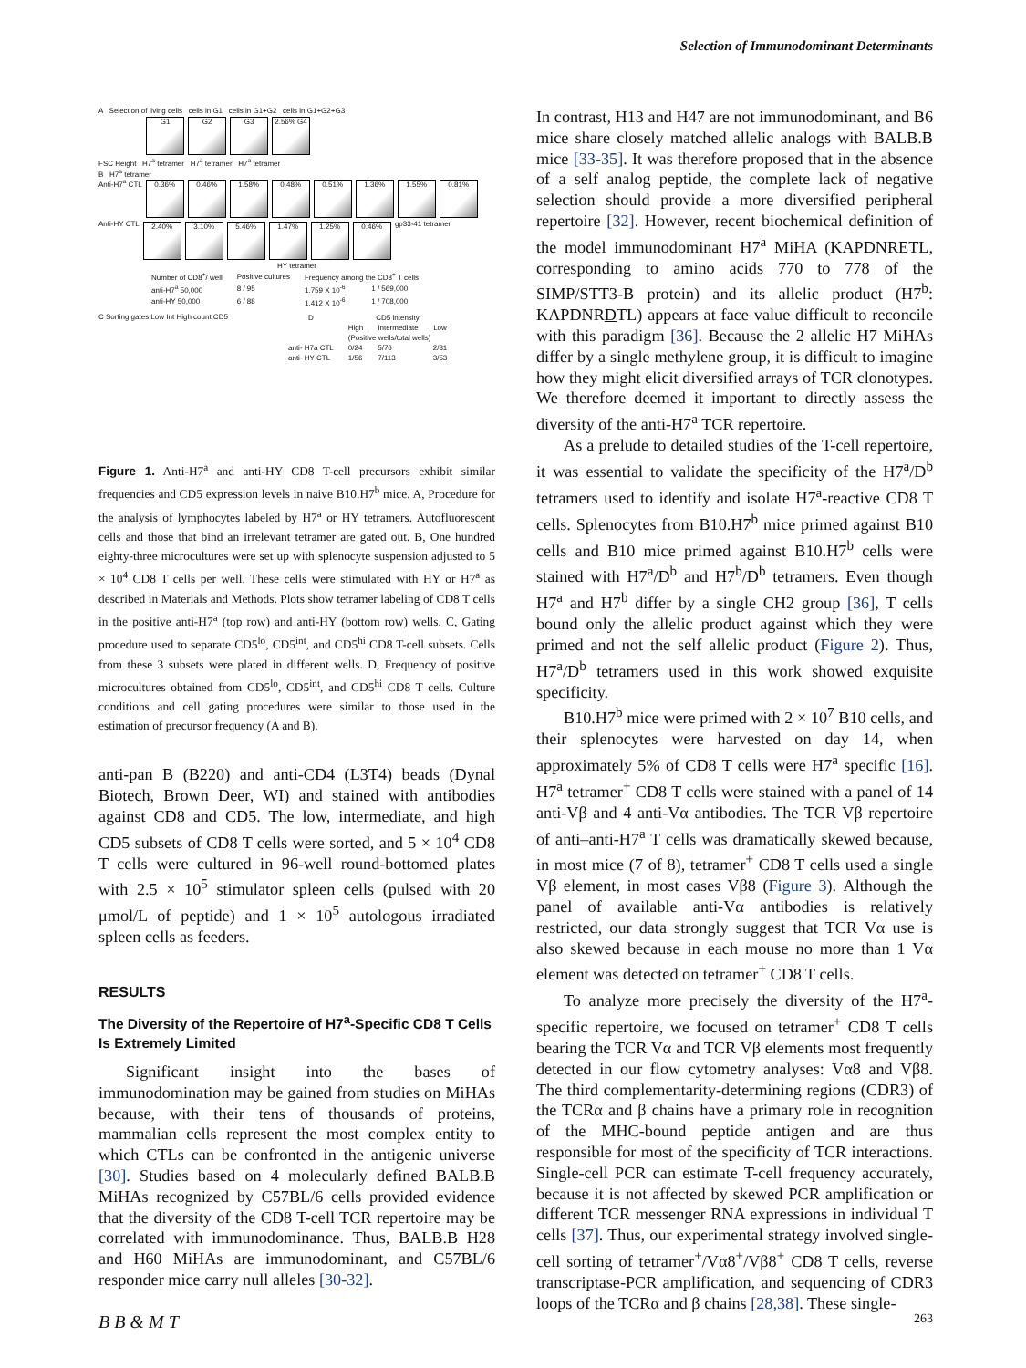Selection of Immunodominant Determinants
A Selection of living cells cells in G1 cells in G1+G2 cells in G1+G2+G3
G1 G2 G3 2.56% G4
FSC Height H7<sup>a</sup> tetramer H7<sup>a</sup> tetramer H7<sup>a</sup> tetramer
B H7<sup>a</sup> tetramer
Anti-H7<sup>a</sup> CTL 0.36% 0.46% 1.58% 0.48% 0.51% 1.36% 1.55% 0.81%
Anti-HY CTL 2.40% 3.10% 5.46% 1.47% 1.25% 0.46% gp33-41 tetramer
HY tetramer
| Number of CD8<sup>+</sup>/ well | Positive cultures | Frequency among the CD8<sup>+</sup> T cells | |
| --- | --- | --- | --- |
| anti-H7<sup>a</sup> 50,000 | 8 / 95 | 1.759 X 10<sup>-6</sup> | 1 / 569,000 |
| anti-HY 50,000 | 6 / 88 | 1.412 X 10<sup>-6</sup> | 1 / 708,000 |
C Sorting gates Low Int High count CD5
| D | CD5 intensity | | |
| --- | --- | --- | --- |
| | High | Intermediate | Low |
| | (Positive wells/total wells) | | |
| anti- H7a CTL | 0/24 | 5/76 | 2/31 |
| anti- HY CTL | 1/56 | 7/113 | 3/53 |
Figure 1. Anti-H7<sup>a</sup> and anti-HY CD8 T-cell precursors exhibit similar frequencies and CD5 expression levels in naive B10.H7<sup>b</sup> mice. A, Procedure for the analysis of lymphocytes labeled by H7<sup>a</sup> or HY tetramers. Autofluorescent cells and those that bind an irrelevant tetramer are gated out. B, One hundred eighty-three microcultures were set up with splenocyte suspension adjusted to 5 × 10<sup>4</sup> CD8 T cells per well. These cells were stimulated with HY or H7<sup>a</sup> as described in Materials and Methods. Plots show tetramer labeling of CD8 T cells in the positive anti-H7<sup>a</sup> (top row) and anti-HY (bottom row) wells. C, Gating procedure used to separate CD5<sup>lo</sup>, CD5<sup>int</sup>, and CD5<sup>hi</sup> CD8 T-cell subsets. Cells from these 3 subsets were plated in different wells. D, Frequency of positive microcultures obtained from CD5<sup>lo</sup>, CD5<sup>int</sup>, and CD5<sup>hi</sup> CD8 T cells. Culture conditions and cell gating procedures were similar to those used in the estimation of precursor frequency (A and B).
anti-pan B (B220) and anti-CD4 (L3T4) beads (Dynal Biotech, Brown Deer, WI) and stained with antibodies against CD8 and CD5. The low, intermediate, and high CD5 subsets of CD8 T cells were sorted, and 5 × 10<sup>4</sup> CD8 T cells were cultured in 96-well round-bottomed plates with 2.5 × 10<sup>5</sup> stimulator spleen cells (pulsed with 20 μmol/L of peptide) and 1 × 10<sup>5</sup> autologous irradiated spleen cells as feeders.
RESULTS
The Diversity of the Repertoire of H7<sup>a</sup>-Specific CD8 T Cells Is Extremely Limited
Significant insight into the bases of immunodomination may be gained from studies on MiHAs because, with their tens of thousands of proteins, mammalian cells represent the most complex entity to which CTLs can be confronted in the antigenic universe [30]. Studies based on 4 molecularly defined BALB.B MiHAs recognized by C57BL/6 cells provided evidence that the diversity of the CD8 T-cell TCR repertoire may be correlated with immunodominance. Thus, BALB.B H28 and H60 MiHAs are immunodominant, and C57BL/6 responder mice carry null alleles [30-32].
In contrast, H13 and H47 are not immunodominant, and B6 mice share closely matched allelic analogs with BALB.B mice [33-35]. It was therefore proposed that in the absence of a self analog peptide, the complete lack of negative selection should provide a more diversified peripheral repertoire [32]. However, recent biochemical definition of the model immunodominant H7<sup>a</sup> MiHA (KAPDNRETL, corresponding to amino acids 770 to 778 of the SIMP/STT3-B protein) and its allelic product (H7<sup>b</sup>: KAPDNRDTL) appears at face value difficult to reconcile with this paradigm [36]. Because the 2 allelic H7 MiHAs differ by a single methylene group, it is difficult to imagine how they might elicit diversified arrays of TCR clonotypes. We therefore deemed it important to directly assess the diversity of the anti-H7<sup>a</sup> TCR repertoire.
As a prelude to detailed studies of the T-cell repertoire, it was essential to validate the specificity of the H7<sup>a</sup>/D<sup>b</sup> tetramers used to identify and isolate H7<sup>a</sup>-reactive CD8 T cells. Splenocytes from B10.H7<sup>b</sup> mice primed against B10 cells and B10 mice primed against B10.H7<sup>b</sup> cells were stained with H7<sup>a</sup>/D<sup>b</sup> and H7<sup>b</sup>/D<sup>b</sup> tetramers. Even though H7<sup>a</sup> and H7<sup>b</sup> differ by a single CH2 group [36], T cells bound only the allelic product against which they were primed and not the self allelic product (Figure 2). Thus, H7<sup>a</sup>/D<sup>b</sup> tetramers used in this work showed exquisite specificity.
B10.H7<sup>b</sup> mice were primed with 2 × 10<sup>7</sup> B10 cells, and their splenocytes were harvested on day 14, when approximately 5% of CD8 T cells were H7<sup>a</sup> specific [16]. H7<sup>a</sup> tetramer<sup>+</sup> CD8 T cells were stained with a panel of 14 anti-Vβ and 4 anti-Vα antibodies. The TCR Vβ repertoire of anti–anti-H7<sup>a</sup> T cells was dramatically skewed because, in most mice (7 of 8), tetramer<sup>+</sup> CD8 T cells used a single Vβ element, in most cases Vβ8 (Figure 3). Although the panel of available anti-Vα antibodies is relatively restricted, our data strongly suggest that TCR Vα use is also skewed because in each mouse no more than 1 Vα element was detected on tetramer<sup>+</sup> CD8 T cells.
To analyze more precisely the diversity of the H7<sup>a</sup>-specific repertoire, we focused on tetramer<sup>+</sup> CD8 T cells bearing the TCR Vα and TCR Vβ elements most frequently detected in our flow cytometry analyses: Vα8 and Vβ8. The third complementarity-determining regions (CDR3) of the TCRα and β chains have a primary role in recognition of the MHC-bound peptide antigen and are thus responsible for most of the specificity of TCR interactions. Single-cell PCR can estimate T-cell frequency accurately, because it is not affected by skewed PCR amplification or different TCR messenger RNA expressions in individual T cells [37]. Thus, our experimental strategy involved single-cell sorting of tetramer<sup>+</sup>/Vα8<sup>+</sup>/Vβ8<sup>+</sup> CD8 T cells, reverse transcriptase-PCR amplification, and sequencing of CDR3 loops of the TCRα and β chains [28,38]. These single-
B B & M T 263